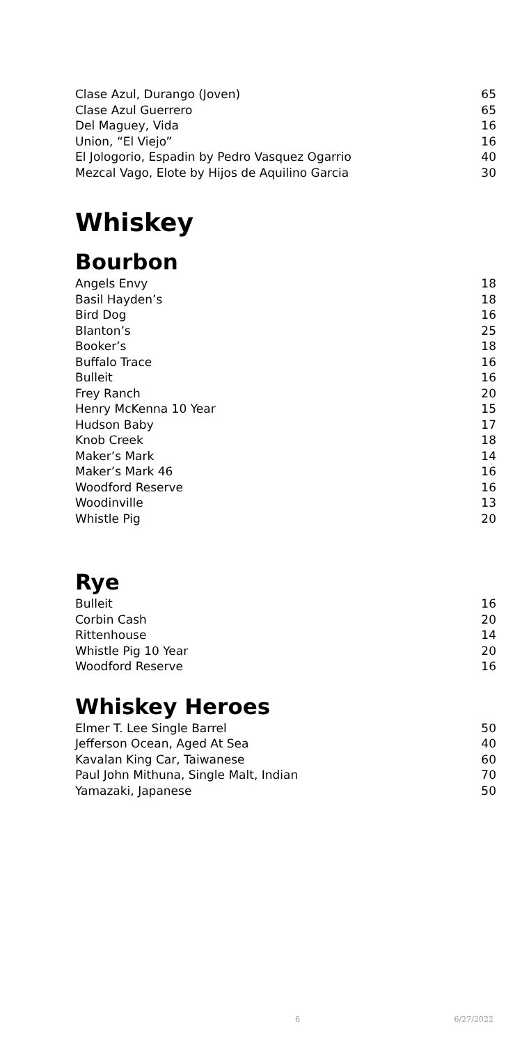| Clase Azul, Durango (Joven) | 65 |
| Clase Azul Guerrero | 65 |
| Del Maguey, Vida | 16 |
| Union, “El Viejo” | 16 |
| El Jologorio, Espadin by Pedro Vasquez Ogarrio | 40 |
| Mezcal Vago, Elote by Hijos de Aquilino Garcia | 30 |
Whiskey
Bourbon
| Angels Envy | 18 |
| Basil Hayden’s | 18 |
| Bird Dog | 16 |
| Blanton’s | 25 |
| Booker’s | 18 |
| Buffalo Trace | 16 |
| Bulleit | 16 |
| Frey Ranch | 20 |
| Henry McKenna 10 Year | 15 |
| Hudson Baby | 17 |
| Knob Creek | 18 |
| Maker’s Mark | 14 |
| Maker’s Mark 46 | 16 |
| Woodford Reserve | 16 |
| Woodinville | 13 |
| Whistle Pig | 20 |
Rye
| Bulleit | 16 |
| Corbin Cash | 20 |
| Rittenhouse | 14 |
| Whistle Pig 10 Year | 20 |
| Woodford Reserve | 16 |
Whiskey Heroes
| Elmer T. Lee Single Barrel | 50 |
| Jefferson Ocean, Aged At Sea | 40 |
| Kavalan King Car, Taiwanese | 60 |
| Paul John Mithuna, Single Malt, Indian | 70 |
| Yamazaki, Japanese | 50 |
6 6/27/2022